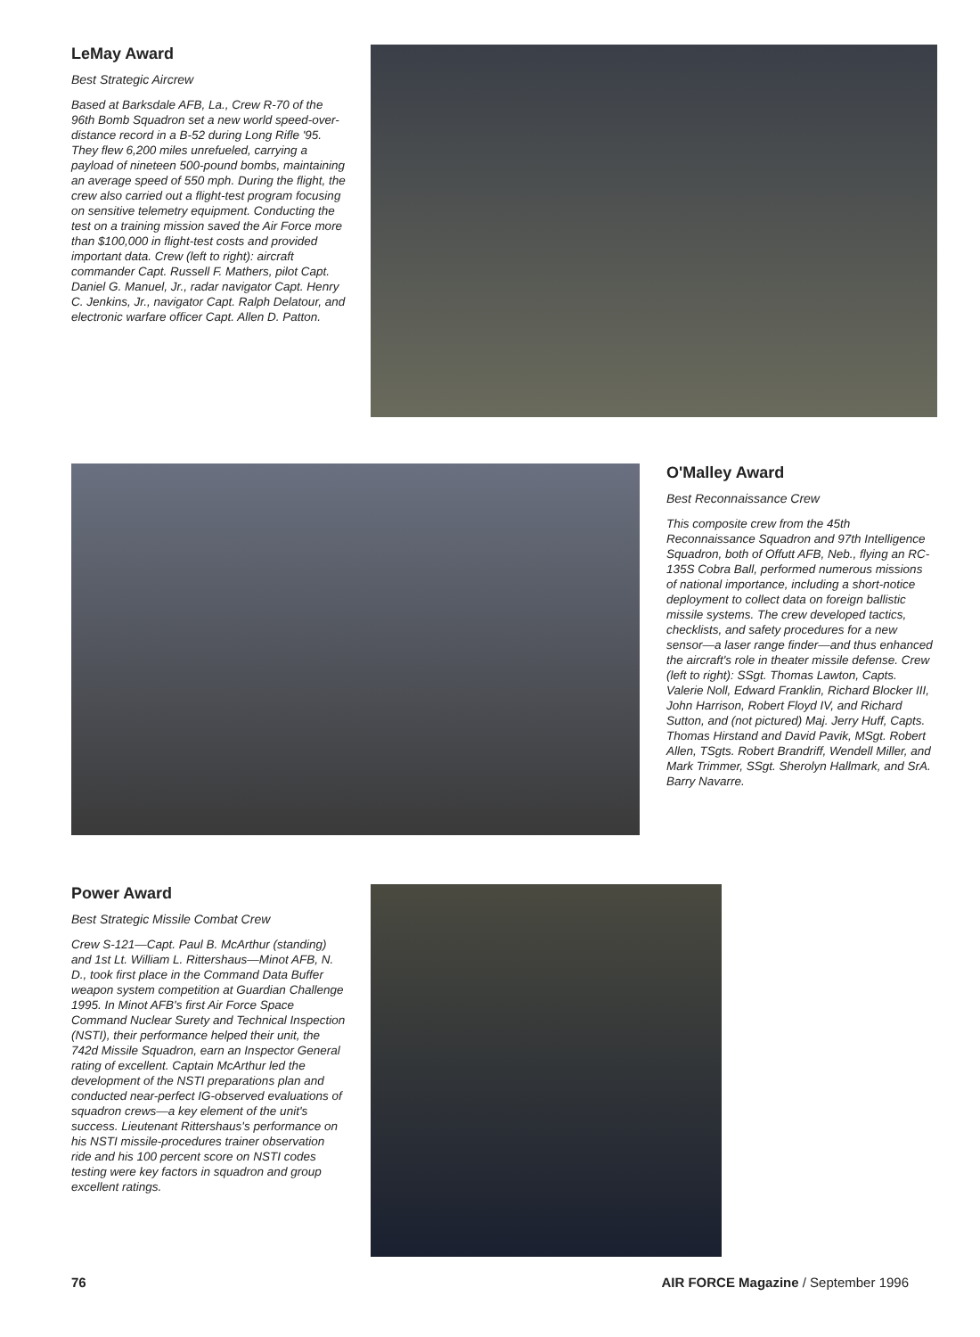LeMay Award
Best Strategic Aircrew
Based at Barksdale AFB, La., Crew R-70 of the 96th Bomb Squadron set a new world speed-over-distance record in a B-52 during Long Rifle '95. They flew 6,200 miles unrefueled, carrying a payload of nineteen 500-pound bombs, maintaining an average speed of 550 mph. During the flight, the crew also carried out a flight-test program focusing on sensitive telemetry equipment. Conducting the test on a training mission saved the Air Force more than $100,000 in flight-test costs and provided important data. Crew (left to right): aircraft commander Capt. Russell F. Mathers, pilot Capt. Daniel G. Manuel, Jr., radar navigator Capt. Henry C. Jenkins, Jr., navigator Capt. Ralph Delatour, and electronic warfare officer Capt. Allen D. Patton.
O'Malley Award
Best Reconnaissance Crew
This composite crew from the 45th Reconnaissance Squadron and 97th Intelligence Squadron, both of Offutt AFB, Neb., flying an RC-135S Cobra Ball, performed numerous missions of national importance, including a short-notice deployment to collect data on foreign ballistic missile systems. The crew developed tactics, checklists, and safety procedures for a new sensor—a laser range finder—and thus enhanced the aircraft's role in theater missile defense. Crew (left to right): SSgt. Thomas Lawton, Capts. Valerie Noll, Edward Franklin, Richard Blocker III, John Harrison, Robert Floyd IV, and Richard Sutton, and (not pictured) Maj. Jerry Huff, Capts. Thomas Hirstand and David Pavik, MSgt. Robert Allen, TSgts. Robert Brandriff, Wendell Miller, and Mark Trimmer, SSgt. Sherolyn Hallmark, and SrA. Barry Navarre.
Power Award
Best Strategic Missile Combat Crew
Crew S-121—Capt. Paul B. McArthur (standing) and 1st Lt. William L. Rittershaus—Minot AFB, N. D., took first place in the Command Data Buffer weapon system competition at Guardian Challenge 1995. In Minot AFB's first Air Force Space Command Nuclear Surety and Technical Inspection (NSTI), their performance helped their unit, the 742d Missile Squadron, earn an Inspector General rating of excellent. Captain McArthur led the development of the NSTI preparations plan and conducted near-perfect IG-observed evaluations of squadron crews—a key element of the unit's success. Lieutenant Rittershaus's performance on his NSTI missile-procedures trainer observation ride and his 100 percent score on NSTI codes testing were key factors in squadron and group excellent ratings.
76 AIR FORCE Magazine / September 1996